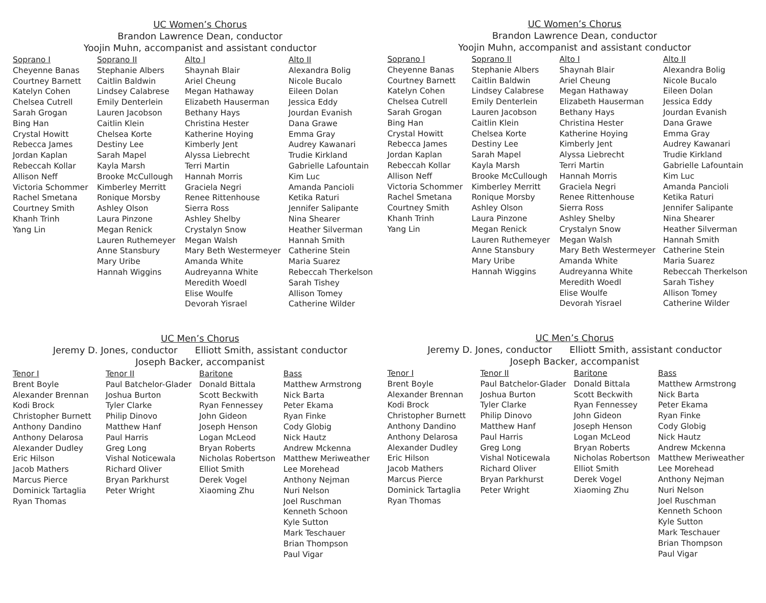UC Women’s Chorus
Brandon Lawrence Dean, conductor
Yoojin Muhn, accompanist and assistant conductor
Soprano I
Cheyenne Banas
Courtney Barnett
Katelyn Cohen
Chelsea Cutrell
Sarah Grogan
Bing Han
Crystal Howitt
Rebecca James
Jordan Kaplan
Rebeccah Kollar
Allison Neff
Victoria Schommer
Rachel Smetana
Courtney Smith
Khanh Trinh
Yang Lin
Soprano II
Stephanie Albers
Caitlin Baldwin
Lindsey Calabrese
Emily Denterlein
Lauren Jacobson
Caitlin Klein
Chelsea Korte
Destiny Lee
Sarah Mapel
Kayla Marsh
Brooke McCullough
Kimberley Merritt
Ronique Morsby
Ashley Olson
Laura Pinzone
Megan Renick
Lauren Ruthemeyer
Anne Stansbury
Mary Uribe
Hannah Wiggins
Alto I
Shaynah Blair
Ariel Cheung
Megan Hathaway
Elizabeth Hauserman
Bethany Hays
Christina Hester
Katherine Hoying
Kimberly Jent
Alyssa Liebrecht
Terri Martin
Hannah Morris
Graciela Negri
Renee Rittenhouse
Sierra Ross
Ashley Shelby
Crystalyn Snow
Megan Walsh
Mary Beth Westermeyer
Amanda White
Audreyanna White
Meredith Woedl
Elise Woulfe
Devorah Yisrael
Alto II
Alexandra Bolig
Nicole Bucalo
Eileen Dolan
Jessica Eddy
Jourdan Evanish
Dana Grawe
Emma Gray
Audrey Kawanari
Trudie Kirkland
Gabrielle Lafountain
Kim Luc
Amanda Pancioli
Ketika Raturi
Jennifer Salipante
Nina Shearer
Heather Silverman
Hannah Smith
Catherine Stein
Maria Suarez
Rebeccah Therkelson
Sarah Tishey
Allison Tomey
Catherine Wilder
UC Men’s Chorus
Jeremy D. Jones, conductor Elliott Smith, assistant conductor
Joseph Backer, accompanist
Tenor I
Brent Boyle
Alexander Brennan
Kodi Brock
Christopher Burnett
Anthony Dandino
Anthony Delarosa
Alexander Dudley
Eric Hilson
Jacob Mathers
Marcus Pierce
Dominick Tartaglia
Ryan Thomas
Tenor II
Paul Batchelor-Glader
Joshua Burton
Tyler Clarke
Philip Dinovo
Matthew Hanf
Paul Harris
Greg Long
Vishal Noticewala
Richard Oliver
Bryan Parkhurst
Peter Wright
Baritone
Donald Bittala
Scott Beckwith
Ryan Fennessey
John Gideon
Joseph Henson
Logan McLeod
Bryan Roberts
Nicholas Robertson
Elliot Smith
Derek Vogel
Xiaoming Zhu
Bass
Matthew Armstrong
Nick Barta
Peter Ekama
Ryan Finke
Cody Globig
Nick Hautz
Andrew Mckenna
Matthew Meriweather
Lee Morehead
Anthony Nejman
Nuri Nelson
Joel Ruschman
Kenneth Schoon
Kyle Sutton
Mark Teschauer
Brian Thompson
Paul Vigar
UC Women’s Chorus
Brandon Lawrence Dean, conductor
Yoojin Muhn, accompanist and assistant conductor
Soprano I
Cheyenne Banas
Courtney Barnett
Katelyn Cohen
Chelsea Cutrell
Sarah Grogan
Bing Han
Crystal Howitt
Rebecca James
Jordan Kaplan
Rebeccah Kollar
Allison Neff
Victoria Schommer
Rachel Smetana
Courtney Smith
Khanh Trinh
Yang Lin
Soprano II
Stephanie Albers
Caitlin Baldwin
Lindsey Calabrese
Emily Denterlein
Lauren Jacobson
Caitlin Klein
Chelsea Korte
Destiny Lee
Sarah Mapel
Kayla Marsh
Brooke McCullough
Kimberley Merritt
Ronique Morsby
Ashley Olson
Laura Pinzone
Megan Renick
Lauren Ruthemeyer
Anne Stansbury
Mary Uribe
Hannah Wiggins
Alto I
Shaynah Blair
Ariel Cheung
Megan Hathaway
Elizabeth Hauserman
Bethany Hays
Christina Hester
Katherine Hoying
Kimberly Jent
Alyssa Liebrecht
Terri Martin
Hannah Morris
Graciela Negri
Renee Rittenhouse
Sierra Ross
Ashley Shelby
Crystalyn Snow
Megan Walsh
Mary Beth Westermeyer
Amanda White
Audreyanna White
Meredith Woedl
Elise Woulfe
Devorah Yisrael
Alto II
Alexandra Bolig
Nicole Bucalo
Eileen Dolan
Jessica Eddy
Jourdan Evanish
Dana Grawe
Emma Gray
Audrey Kawanari
Trudie Kirkland
Gabrielle Lafountain
Kim Luc
Amanda Pancioli
Ketika Raturi
Jennifer Salipante
Nina Shearer
Heather Silverman
Hannah Smith
Catherine Stein
Maria Suarez
Rebeccah Therkelson
Sarah Tishey
Allison Tomey
Catherine Wilder
UC Men’s Chorus
Jeremy D. Jones, conductor Elliott Smith, assistant conductor
Joseph Backer, accompanist
Tenor I
Brent Boyle
Alexander Brennan
Kodi Brock
Christopher Burnett
Anthony Dandino
Anthony Delarosa
Alexander Dudley
Eric Hilson
Jacob Mathers
Marcus Pierce
Dominick Tartaglia
Ryan Thomas
Tenor II
Paul Batchelor-Glader
Joshua Burton
Tyler Clarke
Philip Dinovo
Matthew Hanf
Paul Harris
Greg Long
Vishal Noticewala
Richard Oliver
Bryan Parkhurst
Peter Wright
Baritone
Donald Bittala
Scott Beckwith
Ryan Fennessey
John Gideon
Joseph Henson
Logan McLeod
Bryan Roberts
Nicholas Robertson
Elliot Smith
Derek Vogel
Xiaoming Zhu
Bass
Matthew Armstrong
Nick Barta
Peter Ekama
Ryan Finke
Cody Globig
Nick Hautz
Andrew Mckenna
Matthew Meriweather
Lee Morehead
Anthony Nejman
Nuri Nelson
Joel Ruschman
Kenneth Schoon
Kyle Sutton
Mark Teschauer
Brian Thompson
Paul Vigar